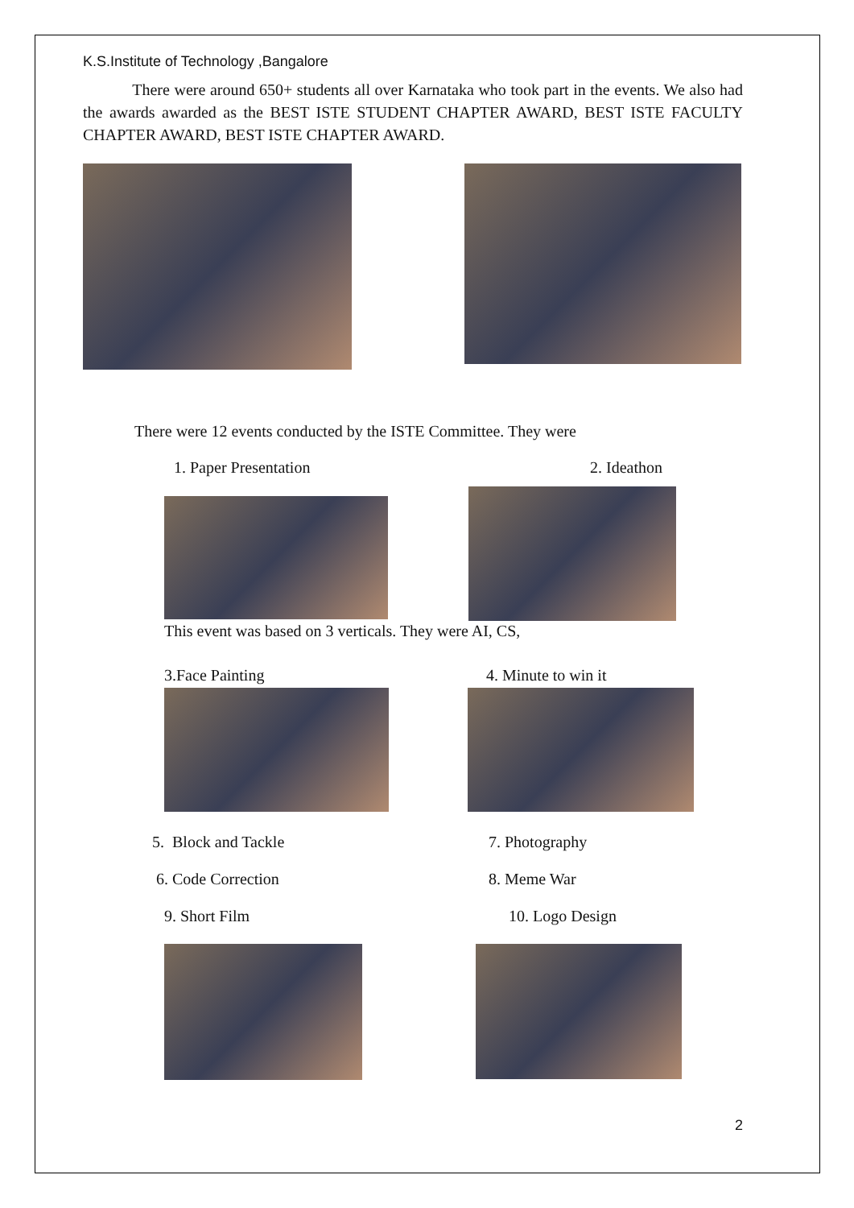K.S.Institute of Technology ,Bangalore
There were around 650+ students all over Karnataka who took part in the events. We also had the awards awarded as the BEST ISTE STUDENT CHAPTER AWARD, BEST ISTE FACULTY CHAPTER AWARD, BEST ISTE CHAPTER AWARD.
There were 12 events conducted by the ISTE Committee. They were
1. Paper Presentation 2. Ideathon
This event was based on 3 verticals. They were AI, CS,
3.Face Painting 4. Minute to win it
5. Block and Tackle
6. Code Correction
9. Short Film
7. Photography
8. Meme War
10. Logo Design
2